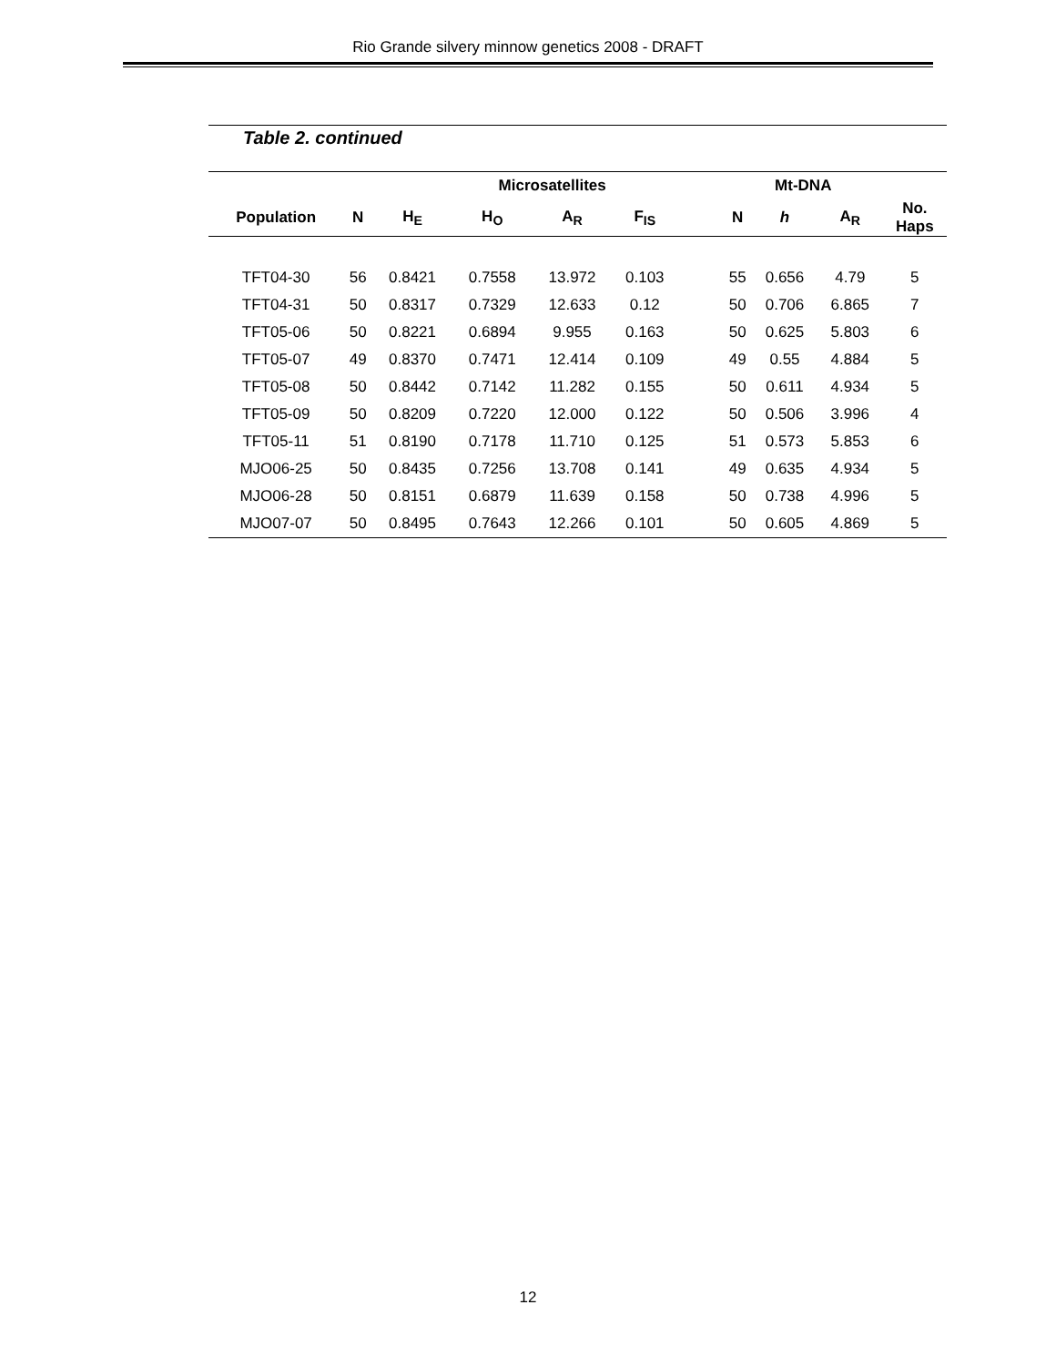Rio Grande silvery minnow genetics 2008 - DRAFT
Table 2. continued
| | | Microsatellites | | | | | | Mt-DNA | | |
| --- | --- | --- | --- | --- | --- | --- | --- | --- | --- | --- |
| Population | N | H<sub>E</sub> | H<sub>O</sub> | A<sub>R</sub> | F<sub>IS</sub> | | N | h | A<sub>R</sub> | No. Haps |
| TFT04-30 | 56 | 0.8421 | 0.7558 | 13.972 | 0.103 | | 55 | 0.656 | 4.79 | 5 |
| TFT04-31 | 50 | 0.8317 | 0.7329 | 12.633 | 0.12 | | 50 | 0.706 | 6.865 | 7 |
| TFT05-06 | 50 | 0.8221 | 0.6894 | 9.955 | 0.163 | | 50 | 0.625 | 5.803 | 6 |
| TFT05-07 | 49 | 0.8370 | 0.7471 | 12.414 | 0.109 | | 49 | 0.55 | 4.884 | 5 |
| TFT05-08 | 50 | 0.8442 | 0.7142 | 11.282 | 0.155 | | 50 | 0.611 | 4.934 | 5 |
| TFT05-09 | 50 | 0.8209 | 0.7220 | 12.000 | 0.122 | | 50 | 0.506 | 3.996 | 4 |
| TFT05-11 | 51 | 0.8190 | 0.7178 | 11.710 | 0.125 | | 51 | 0.573 | 5.853 | 6 |
| MJO06-25 | 50 | 0.8435 | 0.7256 | 13.708 | 0.141 | | 49 | 0.635 | 4.934 | 5 |
| MJO06-28 | 50 | 0.8151 | 0.6879 | 11.639 | 0.158 | | 50 | 0.738 | 4.996 | 5 |
| MJO07-07 | 50 | 0.8495 | 0.7643 | 12.266 | 0.101 | | 50 | 0.605 | 4.869 | 5 |
12